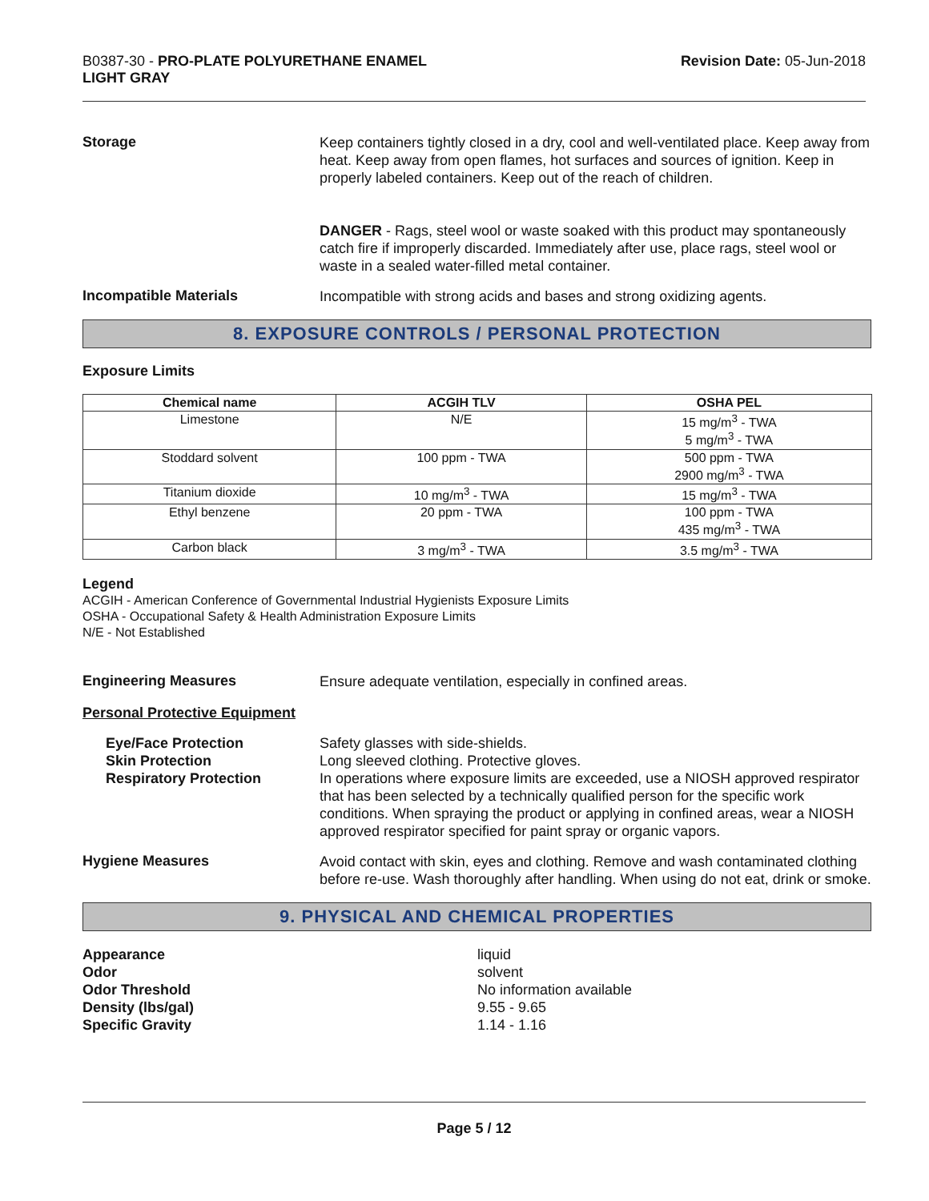B0387-30 - PRO-PLATE POLYURETHANE ENAMEL
LIGHT GRAY
Revision Date: 05-Jun-2018
Storage
Keep containers tightly closed in a dry, cool and well-ventilated place. Keep away from heat. Keep away from open flames, hot surfaces and sources of ignition. Keep in properly labeled containers. Keep out of the reach of children.
DANGER - Rags, steel wool or waste soaked with this product may spontaneously catch fire if improperly discarded. Immediately after use, place rags, steel wool or waste in a sealed water-filled metal container.
Incompatible Materials
Incompatible with strong acids and bases and strong oxidizing agents.
8. EXPOSURE CONTROLS / PERSONAL PROTECTION
Exposure Limits
| Chemical name | ACGIH TLV | OSHA PEL |
| --- | --- | --- |
| Limestone | N/E | 15 mg/m<sup>3</sup> - TWA 5 mg/m<sup>3</sup> - TWA |
| Stoddard solvent | 100 ppm - TWA | 500 ppm - TWA 2900 mg/m<sup>3</sup> - TWA |
| Titanium dioxide | 10 mg/m<sup>3</sup> - TWA | 15 mg/m<sup>3</sup> - TWA |
| Ethyl benzene | 20 ppm - TWA | 100 ppm - TWA 435 mg/m<sup>3</sup> - TWA |
| Carbon black | 3 mg/m<sup>3</sup> - TWA | 3.5 mg/m<sup>3</sup> - TWA |
Legend
ACGIH - American Conference of Governmental Industrial Hygienists Exposure Limits
OSHA - Occupational Safety & Health Administration Exposure Limits
N/E - Not Established
Engineering Measures
Ensure adequate ventilation, especially in confined areas.
Personal Protective Equipment
Eye/Face Protection
Skin Protection
Respiratory Protection
Safety glasses with side-shields.
Long sleeved clothing. Protective gloves.
In operations where exposure limits are exceeded, use a NIOSH approved respirator that has been selected by a technically qualified person for the specific work conditions. When spraying the product or applying in confined areas, wear a NIOSH approved respirator specified for paint spray or organic vapors.
Hygiene Measures
Avoid contact with skin, eyes and clothing. Remove and wash contaminated clothing before re-use. Wash thoroughly after handling. When using do not eat, drink or smoke.
9. PHYSICAL AND CHEMICAL PROPERTIES
Appearance liquid
Odor solvent
Odor Threshold No information available
Density (lbs/gal) 9.55 - 9.65
Specific Gravity 1.14 - 1.16
Page 5 / 12